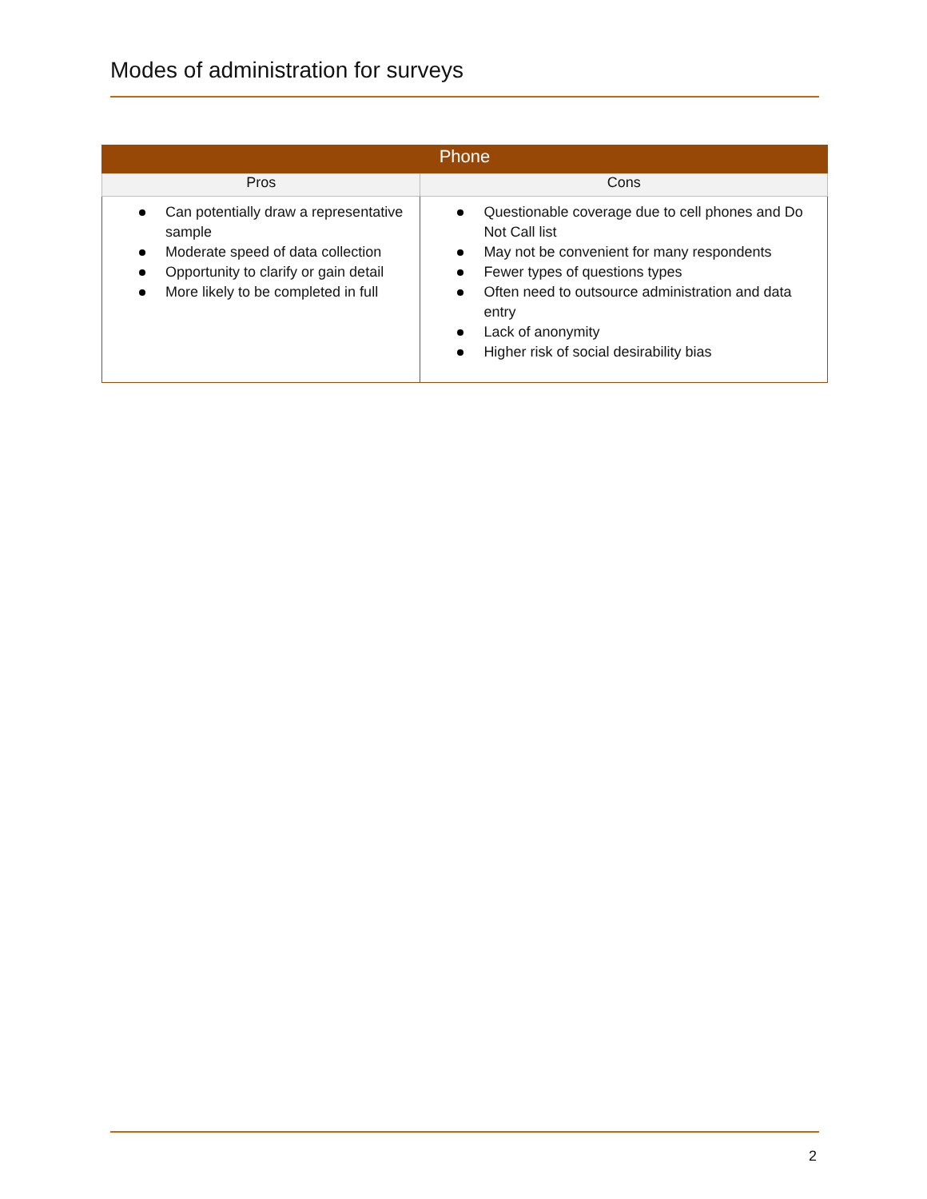Modes of administration for surveys
| Phone | |
| --- | --- |
| Pros | Cons |
| Can potentially draw a representative sample Moderate speed of data collection Opportunity to clarify or gain detail More likely to be completed in full | Questionable coverage due to cell phones and Do Not Call list May not be convenient for many respondents Fewer types of questions types Often need to outsource administration and data entry Lack of anonymity Higher risk of social desirability bias |
2